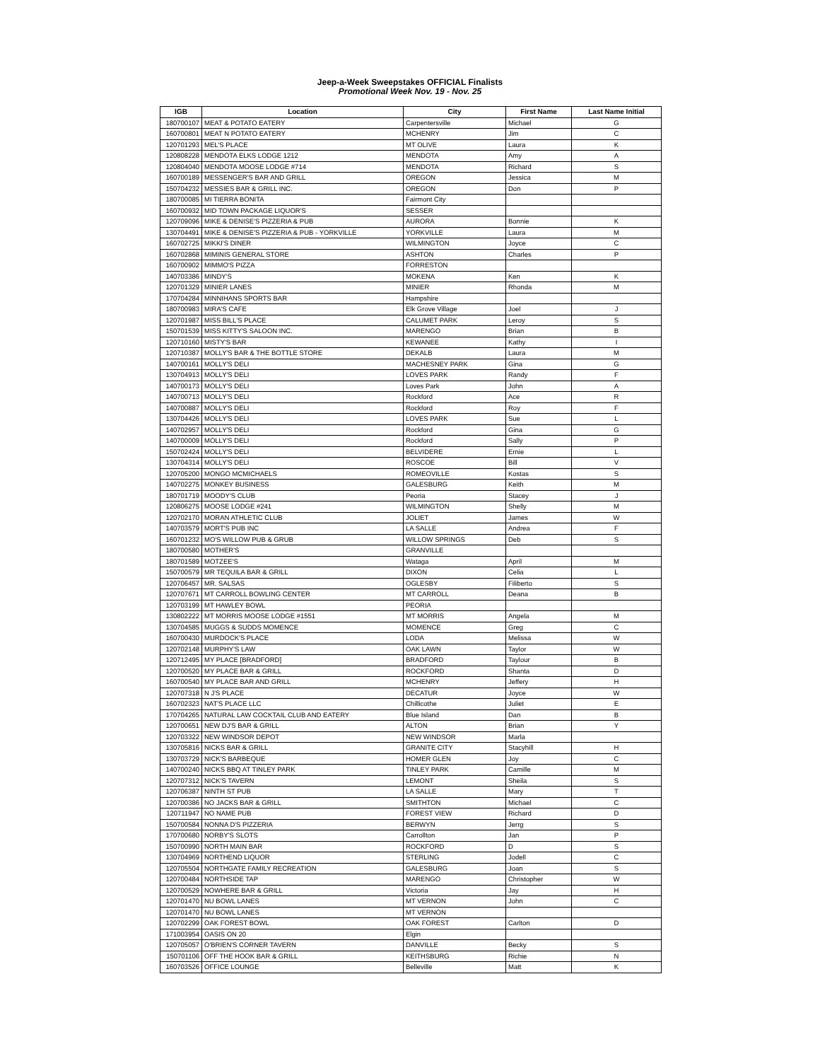Jeep-a-Week Sweepstakes OFFICIAL Finalists
Promotional Week Nov. 19 - Nov. 25
| IGB | Location | City | First Name | Last Name Initial |
| --- | --- | --- | --- | --- |
| 180700107 | MEAT & POTATO EATERY | Carpentersville | Michael | G |
| 160700801 | MEAT N POTATO EATERY | MCHENRY | Jim | C |
| 120701293 | MEL'S PLACE | MT OLIVE | Laura | K |
| 120808228 | MENDOTA ELKS LODGE 1212 | MENDOTA | Amy | A |
| 120804040 | MENDOTA MOOSE LODGE #714 | MENDOTA | Richard | S |
| 160700189 | MESSENGER'S BAR AND GRILL | OREGON | Jessica | M |
| 150704232 | MESSIES BAR & GRILL INC. | OREGON | Don | P |
| 180700085 | MI TIERRA BONITA | Fairmont City | | |
| 160700932 | MID TOWN PACKAGE LIQUOR'S | SESSER | | |
| 120709096 | MIKE & DENISE'S PIZZERIA & PUB | AURORA | Bonnie | K |
| 130704491 | MIKE & DENISE'S PIZZERIA & PUB - YORKVILLE | YORKVILLE | Laura | M |
| 160702725 | MIKKI'S DINER | WILMINGTON | Joyce | C |
| 160702868 | MIMINIS GENERAL STORE | ASHTON | Charles | P |
| 160700902 | MIMMO'S PIZZA | FORRESTON | | |
| 140703386 | MINDY'S | MOKENA | Ken | K |
| 120701329 | MINIER LANES | MINIER | Rhonda | M |
| 170704284 | MINNIHANS SPORTS BAR | Hampshire | | |
| 180700983 | MIRA'S CAFE | Elk Grove Village | Joel | J |
| 120701987 | MISS BILL'S PLACE | CALUMET PARK | Leroy | S |
| 150701539 | MISS KITTY'S SALOON INC. | MARENGO | Brian | B |
| 120710160 | MISTY'S BAR | KEWANEE | Kathy | I |
| 120710387 | MOLLY'S BAR & THE BOTTLE STORE | DEKALB | Laura | M |
| 140700161 | MOLLY'S DELI | MACHESNEY PARK | Gina | G |
| 130704913 | MOLLY'S DELI | LOVES PARK | Randy | F |
| 140700173 | MOLLY'S DELI | Loves Park | John | A |
| 140700713 | MOLLY'S DELI | Rockford | Ace | R |
| 140700887 | MOLLY'S DELI | Rockford | Roy | F |
| 130704426 | MOLLY'S DELI | LOVES PARK | Sue | L |
| 140702957 | MOLLY'S DELI | Rockford | Gina | G |
| 140700009 | MOLLY'S DELI | Rockford | Sally | P |
| 150702424 | MOLLY'S DELI | BELVIDERE | Ernie | L |
| 130704314 | MOLLY'S DELI | ROSCOE | Bill | V |
| 120705200 | MONGO MCMICHAELS | ROMEOVILLE | Kostas | S |
| 140702275 | MONKEY BUSINESS | GALESBURG | Keith | M |
| 180701719 | MOODY'S CLUB | Peoria | Stacey | J |
| 120806275 | MOOSE LODGE #241 | WILMINGTON | Shelly | M |
| 120702170 | MORAN ATHLETIC CLUB | JOLIET | James | W |
| 140703579 | MORT'S PUB INC | LA SALLE | Andrea | F |
| 160701232 | MO'S WILLOW PUB & GRUB | WILLOW SPRINGS | Deb | S |
| 180700580 | MOTHER'S | GRANVILLE | | |
| 180701589 | MOTZEE'S | Wataga | April | M |
| 150700579 | MR TEQUILA BAR & GRILL | DIXON | Celia | L |
| 120706457 | MR. SALSAS | OGLESBY | Filiberto | S |
| 120707671 | MT CARROLL BOWLING CENTER | MT CARROLL | Deana | B |
| 120703199 | MT HAWLEY BOWL | PEORIA | | |
| 130802222 | MT MORRIS MOOSE LODGE #1551 | MT MORRIS | Angela | M |
| 130704585 | MUGGS & SUDDS MOMENCE | MOMENCE | Greg | C |
| 160700430 | MURDOCK'S PLACE | LODA | Melissa | W |
| 120702148 | MURPHY'S LAW | OAK LAWN | Taylor | W |
| 120712495 | MY PLACE [BRADFORD] | BRADFORD | Taylour | B |
| 120700520 | MY PLACE BAR & GRILL | ROCKFORD | Shanta | D |
| 160700540 | MY PLACE BAR AND GRILL | MCHENRY | Jeffery | H |
| 120707318 | N J'S PLACE | DECATUR | Joyce | W |
| 160702323 | NAT'S PLACE LLC | Chillicothe | Juliet | E |
| 170704265 | NATURAL LAW COCKTAIL CLUB AND EATERY | Blue Island | Dan | B |
| 120700651 | NEW DJ'S BAR & GRILL | ALTON | Brian | Y |
| 120703322 | NEW WINDSOR DEPOT | NEW WINDSOR | Marla | |
| 130705816 | NICKS BAR & GRILL | GRANITE CITY | Stacyhill | H |
| 130703729 | NICK'S BARBEQUE | HOMER GLEN | Joy | C |
| 140700240 | NICKS BBQ AT TINLEY PARK | TINLEY PARK | Camille | M |
| 120707312 | NICK'S TAVERN | LEMONT | Sheila | S |
| 120706387 | NINTH ST PUB | LA SALLE | Mary | T |
| 120700386 | NO JACKS BAR & GRILL | SMITHTON | Michael | C |
| 120711947 | NO NAME PUB | FOREST VIEW | Richard | D |
| 150700584 | NONNA D'S PIZZERIA | BERWYN | Jerrg | S |
| 170700680 | NORBY'S SLOTS | Carrollton | Jan | P |
| 150700990 | NORTH MAIN BAR | ROCKFORD | D | S |
| 130704969 | NORTHEND LIQUOR | STERLING | Jodell | C |
| 120705504 | NORTHGATE FAMILY RECREATION | GALESBURG | Joan | S |
| 120700484 | NORTHSIDE TAP | MARENGO | Christopher | W |
| 120700529 | NOWHERE BAR & GRILL | Victoria | Jay | H |
| 120701470 | NU BOWL LANES | MT VERNON | John | C |
| 120701470 | NU BOWL LANES | MT VERNON | | |
| 120702299 | OAK FOREST BOWL | OAK FOREST | Carlton | D |
| 171003954 | OASIS ON 20 | Elgin | | |
| 120705057 | O'BRIEN'S CORNER TAVERN | DANVILLE | Becky | S |
| 150701106 | OFF THE HOOK BAR & GRILL | KEITHSBURG | Richie | N |
| 160703526 | OFFICE LOUNGE | Belleville | Matt | K |